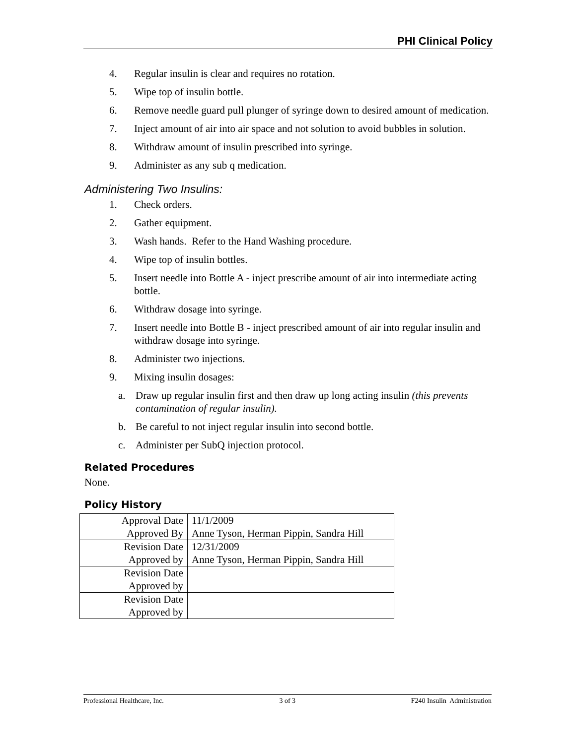PHI Clinical Policy
4. Regular insulin is clear and requires no rotation.
5. Wipe top of insulin bottle.
6. Remove needle guard pull plunger of syringe down to desired amount of medication.
7. Inject amount of air into air space and not solution to avoid bubbles in solution.
8. Withdraw amount of insulin prescribed into syringe.
9. Administer as any sub q medication.
Administering Two Insulins:
1. Check orders.
2. Gather equipment.
3. Wash hands. Refer to the Hand Washing procedure.
4. Wipe top of insulin bottles.
5. Insert needle into Bottle A - inject prescribe amount of air into intermediate acting bottle.
6. Withdraw dosage into syringe.
7. Insert needle into Bottle B - inject prescribed amount of air into regular insulin and withdraw dosage into syringe.
8. Administer two injections.
9. Mixing insulin dosages:
a. Draw up regular insulin first and then draw up long acting insulin (this prevents contamination of regular insulin).
b. Be careful to not inject regular insulin into second bottle.
c. Administer per SubQ injection protocol.
Related Procedures
None.
Policy History
| Approval Date | 11/1/2009 |
| Approved By | Anne Tyson, Herman Pippin, Sandra Hill |
| Revision Date | 12/31/2009 |
| Approved by | Anne Tyson, Herman Pippin, Sandra Hill |
| Revision Date | |
| Approved by | |
| Revision Date | |
| Approved by | |
Professional Healthcare, Inc. 3 of 3 F240 Insulin Administration